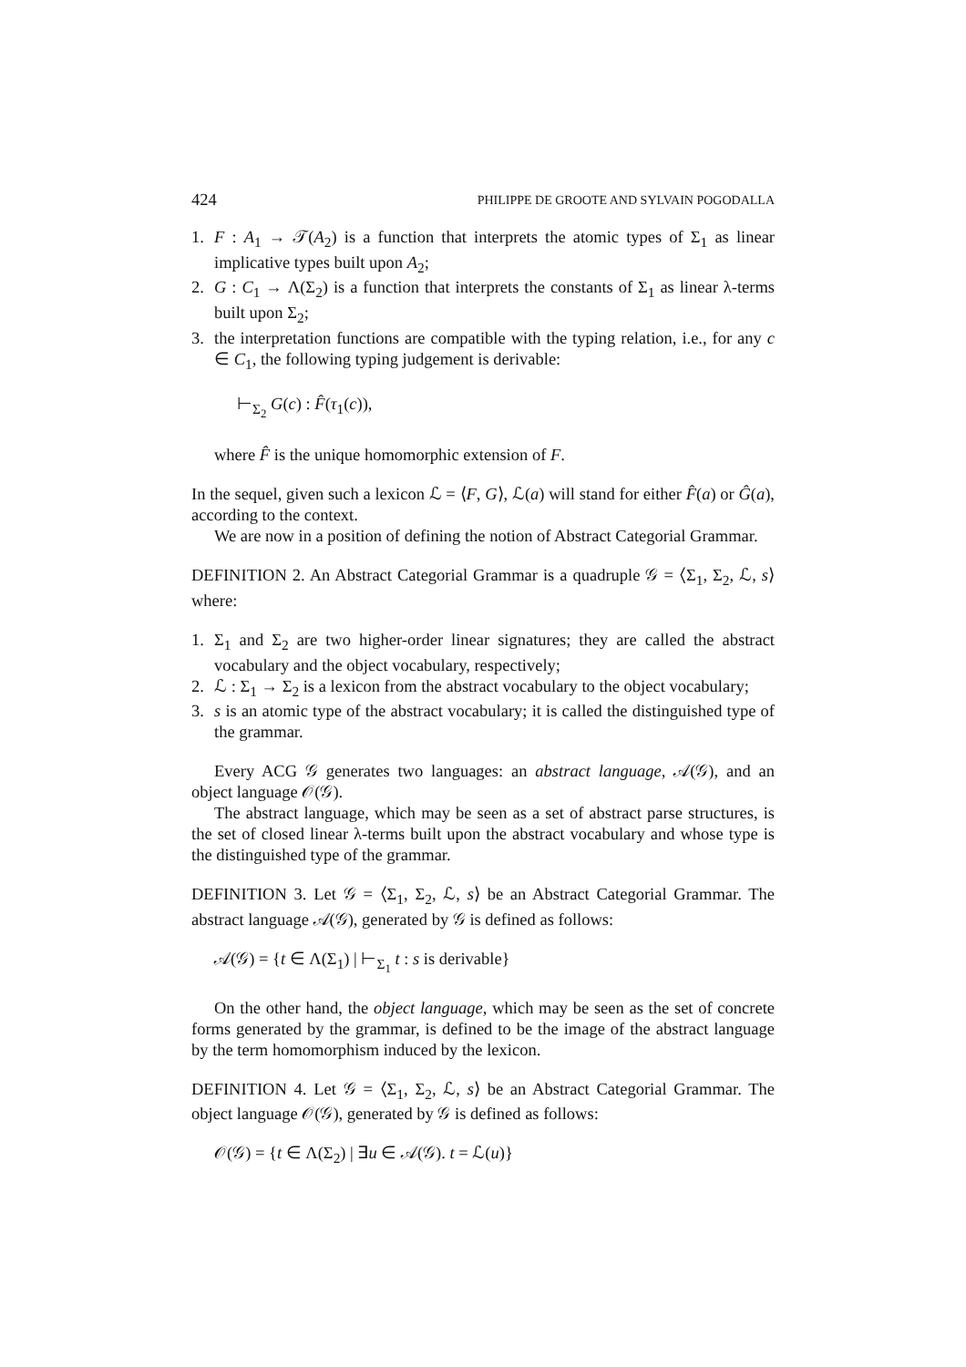424 PHILIPPE DE GROOTE AND SYLVAIN POGODALLA
1. F : A<sub>1</sub> → 𝒯(A<sub>2</sub>) is a function that interprets the atomic types of Σ<sub>1</sub> as linear implicative types built upon A<sub>2</sub>;
2. G : C<sub>1</sub> → Λ(Σ<sub>2</sub>) is a function that interprets the constants of Σ<sub>1</sub> as linear λ-terms built upon Σ<sub>2</sub>;
3. the interpretation functions are compatible with the typing relation, i.e., for any c ∈ C<sub>1</sub>, the following typing judgement is derivable:
⊢<sub>Σ<sub>2</sub></sub> G(c) : F̂(τ<sub>1</sub>(c)),
where F̂ is the unique homomorphic extension of F.
In the sequel, given such a lexicon ℒ = ⟨F, G⟩, ℒ(a) will stand for either F̂(a) or Ĝ(a), according to the context.
We are now in a position of defining the notion of Abstract Categorial Grammar.
DEFINITION 2. An Abstract Categorial Grammar is a quadruple 𝒢 = ⟨Σ<sub>1</sub>, Σ<sub>2</sub>, ℒ, s⟩ where:
1. Σ<sub>1</sub> and Σ<sub>2</sub> are two higher-order linear signatures; they are called the abstract vocabulary and the object vocabulary, respectively;
2. ℒ : Σ<sub>1</sub> → Σ<sub>2</sub> is a lexicon from the abstract vocabulary to the object vocabulary;
3. s is an atomic type of the abstract vocabulary; it is called the distinguished type of the grammar.
Every ACG 𝒢 generates two languages: an abstract language, 𝒜(𝒢), and an object language 𝒪(𝒢).
The abstract language, which may be seen as a set of abstract parse structures, is the set of closed linear λ-terms built upon the abstract vocabulary and whose type is the distinguished type of the grammar.
DEFINITION 3. Let 𝒢 = ⟨Σ<sub>1</sub>, Σ<sub>2</sub>, ℒ, s⟩ be an Abstract Categorial Grammar. The abstract language 𝒜(𝒢), generated by 𝒢 is defined as follows:
𝒜(𝒢) = {t ∈ Λ(Σ<sub>1</sub>) | ⊢<sub>Σ<sub>1</sub></sub> t : s is derivable}
On the other hand, the object language, which may be seen as the set of concrete forms generated by the grammar, is defined to be the image of the abstract language by the term homomorphism induced by the lexicon.
DEFINITION 4. Let 𝒢 = ⟨Σ<sub>1</sub>, Σ<sub>2</sub>, ℒ, s⟩ be an Abstract Categorial Grammar. The object language 𝒪(𝒢), generated by 𝒢 is defined as follows:
𝒪(𝒢) = {t ∈ Λ(Σ<sub>2</sub>) | ∃u ∈ 𝒜(𝒢). t = ℒ(u)}